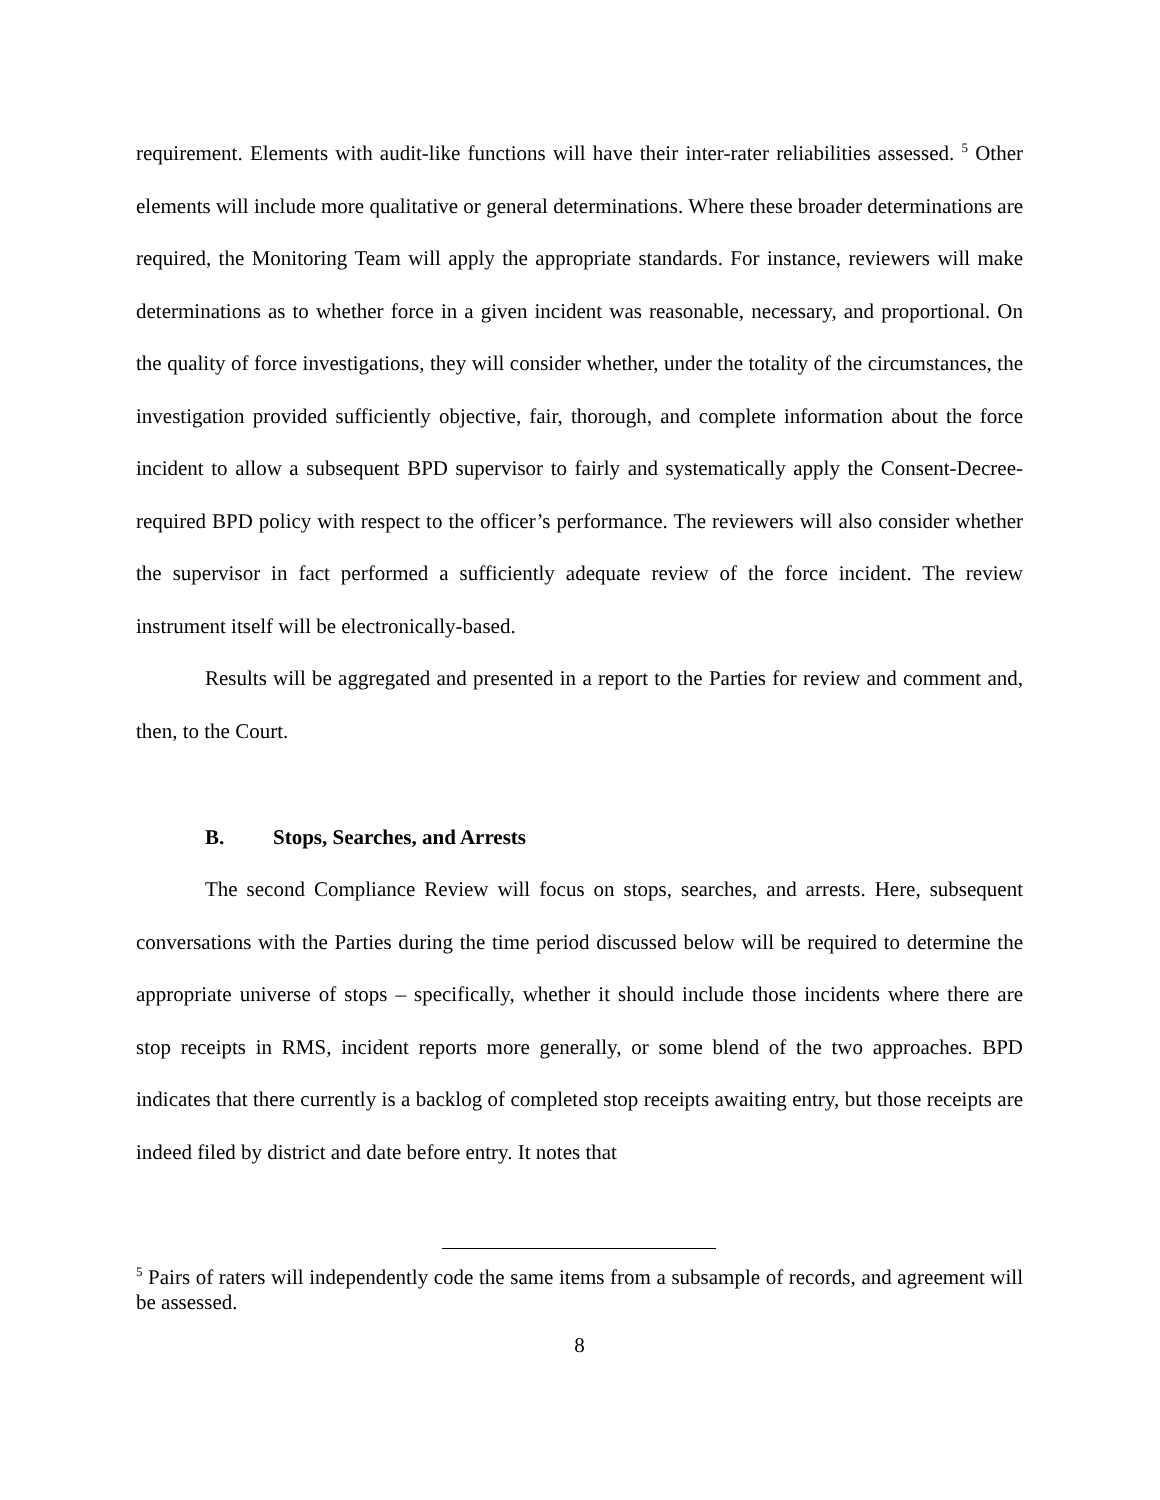requirement. Elements with audit-like functions will have their inter-rater reliabilities assessed. <sup>5</sup> Other elements will include more qualitative or general determinations. Where these broader determinations are required, the Monitoring Team will apply the appropriate standards. For instance, reviewers will make determinations as to whether force in a given incident was reasonable, necessary, and proportional. On the quality of force investigations, they will consider whether, under the totality of the circumstances, the investigation provided sufficiently objective, fair, thorough, and complete information about the force incident to allow a subsequent BPD supervisor to fairly and systematically apply the Consent-Decree-required BPD policy with respect to the officer’s performance. The reviewers will also consider whether the supervisor in fact performed a sufficiently adequate review of the force incident. The review instrument itself will be electronically-based.
Results will be aggregated and presented in a report to the Parties for review and comment and, then, to the Court.
B. Stops, Searches, and Arrests
The second Compliance Review will focus on stops, searches, and arrests. Here, subsequent conversations with the Parties during the time period discussed below will be required to determine the appropriate universe of stops – specifically, whether it should include those incidents where there are stop receipts in RMS, incident reports more generally, or some blend of the two approaches. BPD indicates that there currently is a backlog of completed stop receipts awaiting entry, but those receipts are indeed filed by district and date before entry. It notes that
<sup>5</sup> Pairs of raters will independently code the same items from a subsample of records, and agreement will be assessed.
8